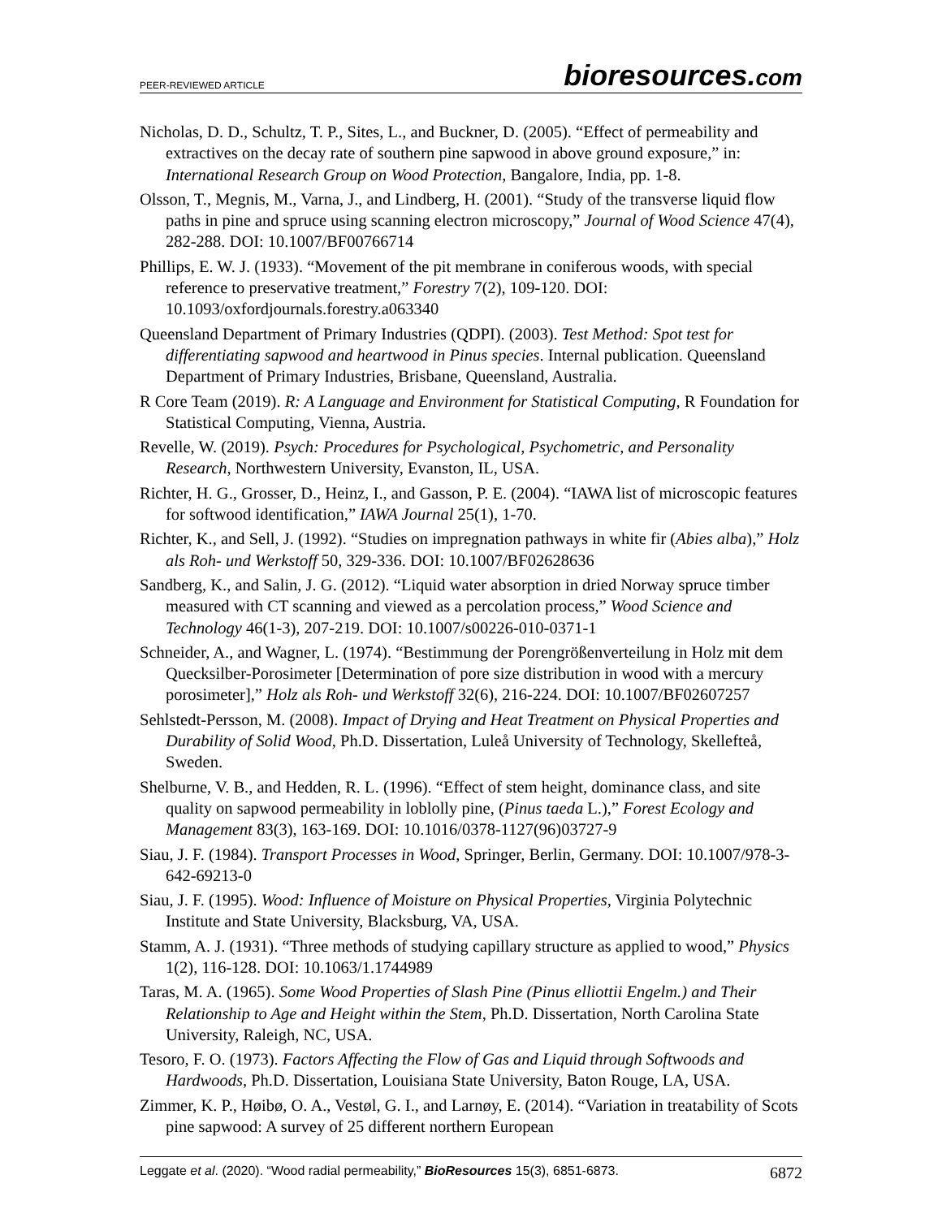PEER-REVIEWED ARTICLE
bioresources.com
Nicholas, D. D., Schultz, T. P., Sites, L., and Buckner, D. (2005). “Effect of permeability and extractives on the decay rate of southern pine sapwood in above ground exposure,” in: International Research Group on Wood Protection, Bangalore, India, pp. 1-8.
Olsson, T., Megnis, M., Varna, J., and Lindberg, H. (2001). “Study of the transverse liquid flow paths in pine and spruce using scanning electron microscopy,” Journal of Wood Science 47(4), 282-288. DOI: 10.1007/BF00766714
Phillips, E. W. J. (1933). “Movement of the pit membrane in coniferous woods, with special reference to preservative treatment,” Forestry 7(2), 109-120. DOI: 10.1093/oxfordjournals.forestry.a063340
Queensland Department of Primary Industries (QDPI). (2003). Test Method: Spot test for differentiating sapwood and heartwood in Pinus species. Internal publication. Queensland Department of Primary Industries, Brisbane, Queensland, Australia.
R Core Team (2019). R: A Language and Environment for Statistical Computing, R Foundation for Statistical Computing, Vienna, Austria.
Revelle, W. (2019). Psych: Procedures for Psychological, Psychometric, and Personality Research, Northwestern University, Evanston, IL, USA.
Richter, H. G., Grosser, D., Heinz, I., and Gasson, P. E. (2004). “IAWA list of microscopic features for softwood identification,” IAWA Journal 25(1), 1-70.
Richter, K., and Sell, J. (1992). “Studies on impregnation pathways in white fir (Abies alba),” Holz als Roh- und Werkstoff 50, 329-336. DOI: 10.1007/BF02628636
Sandberg, K., and Salin, J. G. (2012). “Liquid water absorption in dried Norway spruce timber measured with CT scanning and viewed as a percolation process,” Wood Science and Technology 46(1-3), 207-219. DOI: 10.1007/s00226-010-0371-1
Schneider, A., and Wagner, L. (1974). “Bestimmung der Porengrößenverteilung in Holz mit dem Quecksilber-Porosimeter [Determination of pore size distribution in wood with a mercury porosimeter],” Holz als Roh- und Werkstoff 32(6), 216-224. DOI: 10.1007/BF02607257
Sehlstedt-Persson, M. (2008). Impact of Drying and Heat Treatment on Physical Properties and Durability of Solid Wood, Ph.D. Dissertation, Luleå University of Technology, Skellefteå, Sweden.
Shelburne, V. B., and Hedden, R. L. (1996). “Effect of stem height, dominance class, and site quality on sapwood permeability in loblolly pine, (Pinus taeda L.),” Forest Ecology and Management 83(3), 163-169. DOI: 10.1016/0378-1127(96)03727-9
Siau, J. F. (1984). Transport Processes in Wood, Springer, Berlin, Germany. DOI: 10.1007/978-3-642-69213-0
Siau, J. F. (1995). Wood: Influence of Moisture on Physical Properties, Virginia Polytechnic Institute and State University, Blacksburg, VA, USA.
Stamm, A. J. (1931). “Three methods of studying capillary structure as applied to wood,” Physics 1(2), 116-128. DOI: 10.1063/1.1744989
Taras, M. A. (1965). Some Wood Properties of Slash Pine (Pinus elliottii Engelm.) and Their Relationship to Age and Height within the Stem, Ph.D. Dissertation, North Carolina State University, Raleigh, NC, USA.
Tesoro, F. O. (1973). Factors Affecting the Flow of Gas and Liquid through Softwoods and Hardwoods, Ph.D. Dissertation, Louisiana State University, Baton Rouge, LA, USA.
Zimmer, K. P., Høibø, O. A., Vestøl, G. I., and Larnøy, E. (2014). “Variation in treatability of Scots pine sapwood: A survey of 25 different northern European
Leggate et al. (2020). “Wood radial permeability,” BioResources 15(3), 6851-6873.
6872